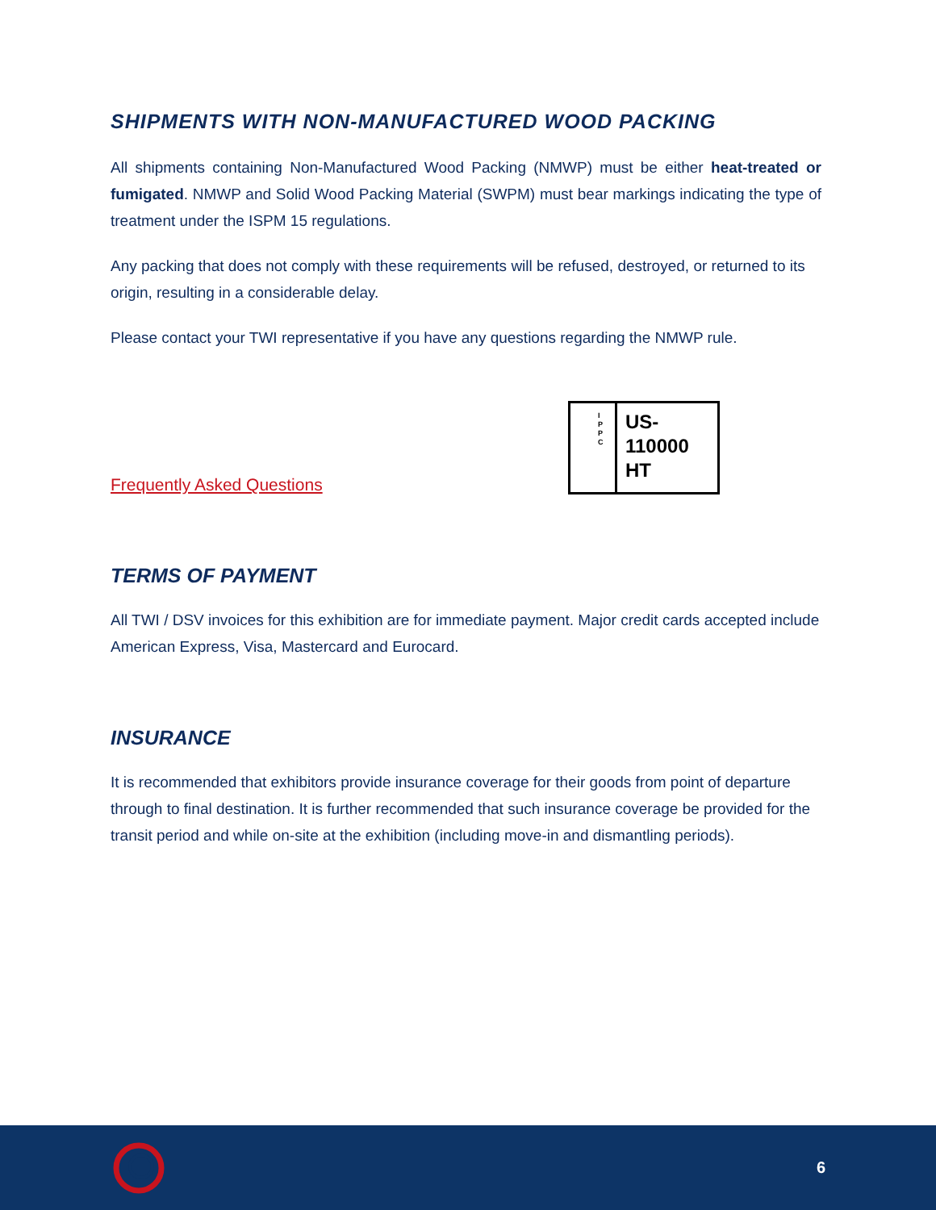SHIPMENTS WITH NON-MANUFACTURED WOOD PACKING
All shipments containing Non-Manufactured Wood Packing (NMWP) must be either heat-treated or fumigated. NMWP and Solid Wood Packing Material (SWPM) must bear markings indicating the type of treatment under the ISPM 15 regulations.
Any packing that does not comply with these requirements will be refused, destroyed, or returned to its origin, resulting in a considerable delay.
Please contact your TWI representative if you have any questions regarding the NMWP rule.
Frequently Asked Questions
I
P
P
C
US-
110000
HT
TERMS OF PAYMENT
All TWI / DSV invoices for this exhibition are for immediate payment. Major credit cards accepted include American Express, Visa, Mastercard and Eurocard.
INSURANCE
It is recommended that exhibitors provide insurance coverage for their goods from point of departure through to final destination. It is further recommended that such insurance coverage be provided for the transit period and while on-site at the exhibition (including move-in and dismantling periods).
6